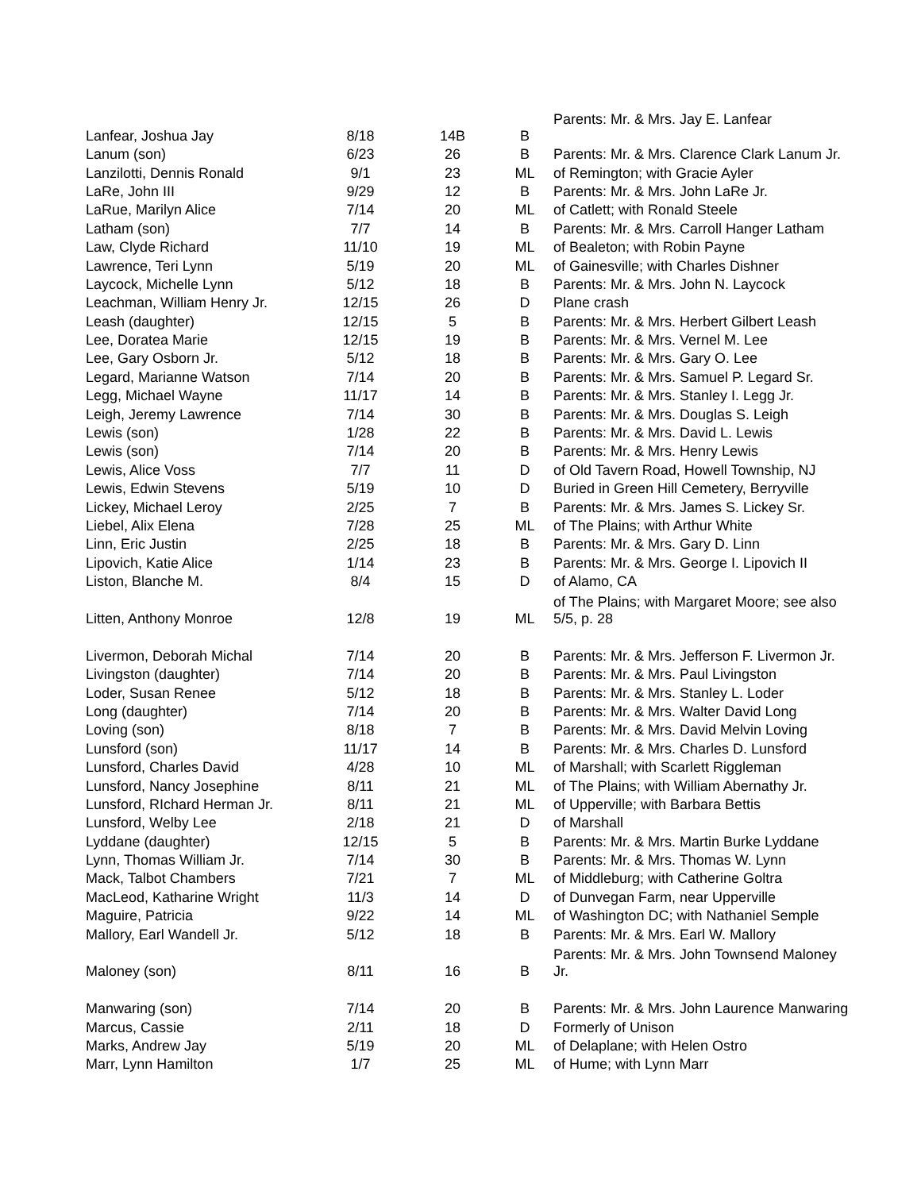| Lanfear, Joshua Jay | 8/18 | 14B | B | Parents: Mr. & Mrs. Jay E. Lanfear |
| Lanum (son) | 6/23 | 26 | B | Parents: Mr. & Mrs. Clarence Clark Lanum Jr. |
| Lanzilotti, Dennis Ronald | 9/1 | 23 | ML | of Remington; with Gracie Ayler |
| LaRe, John III | 9/29 | 12 | B | Parents: Mr. & Mrs. John LaRe Jr. |
| LaRue, Marilyn Alice | 7/14 | 20 | ML | of Catlett; with Ronald Steele |
| Latham (son) | 7/7 | 14 | B | Parents: Mr. & Mrs. Carroll Hanger Latham |
| Law, Clyde Richard | 11/10 | 19 | ML | of Bealeton; with Robin Payne |
| Lawrence, Teri Lynn | 5/19 | 20 | ML | of Gainesville; with Charles Dishner |
| Laycock, Michelle Lynn | 5/12 | 18 | B | Parents: Mr. & Mrs. John N. Laycock |
| Leachman, William Henry Jr. | 12/15 | 26 | D | Plane crash |
| Leash (daughter) | 12/15 | 5 | B | Parents: Mr. & Mrs. Herbert Gilbert Leash |
| Lee, Doratea Marie | 12/15 | 19 | B | Parents: Mr. & Mrs. Vernel M. Lee |
| Lee, Gary Osborn Jr. | 5/12 | 18 | B | Parents: Mr. & Mrs. Gary O. Lee |
| Legard, Marianne Watson | 7/14 | 20 | B | Parents: Mr. & Mrs. Samuel P. Legard Sr. |
| Legg, Michael Wayne | 11/17 | 14 | B | Parents: Mr. & Mrs. Stanley I. Legg Jr. |
| Leigh, Jeremy Lawrence | 7/14 | 30 | B | Parents: Mr. & Mrs. Douglas S. Leigh |
| Lewis (son) | 1/28 | 22 | B | Parents: Mr. & Mrs. David L. Lewis |
| Lewis (son) | 7/14 | 20 | B | Parents: Mr. & Mrs. Henry Lewis |
| Lewis, Alice Voss | 7/7 | 11 | D | of Old Tavern Road, Howell Township, NJ |
| Lewis, Edwin Stevens | 5/19 | 10 | D | Buried in Green Hill Cemetery, Berryville |
| Lickey, Michael Leroy | 2/25 | 7 | B | Parents: Mr. & Mrs. James S. Lickey Sr. |
| Liebel, Alix Elena | 7/28 | 25 | ML | of The Plains; with Arthur White |
| Linn, Eric Justin | 2/25 | 18 | B | Parents: Mr. & Mrs. Gary D. Linn |
| Lipovich, Katie Alice | 1/14 | 23 | B | Parents: Mr. & Mrs. George I. Lipovich II |
| Liston, Blanche M. | 8/4 | 15 | D | of Alamo, CA |
| Litten, Anthony Monroe | 12/8 | 19 | ML | of The Plains; with Margaret Moore; see also 5/5, p. 28 |
| Livermon, Deborah Michal | 7/14 | 20 | B | Parents: Mr. & Mrs. Jefferson F. Livermon Jr. |
| Livingston (daughter) | 7/14 | 20 | B | Parents: Mr. & Mrs. Paul Livingston |
| Loder, Susan Renee | 5/12 | 18 | B | Parents: Mr. & Mrs. Stanley L. Loder |
| Long (daughter) | 7/14 | 20 | B | Parents: Mr. & Mrs. Walter David Long |
| Loving (son) | 8/18 | 7 | B | Parents: Mr. & Mrs. David Melvin Loving |
| Lunsford (son) | 11/17 | 14 | B | Parents: Mr. & Mrs. Charles D. Lunsford |
| Lunsford, Charles David | 4/28 | 10 | ML | of Marshall; with Scarlett Riggleman |
| Lunsford, Nancy Josephine | 8/11 | 21 | ML | of The Plains; with William Abernathy Jr. |
| Lunsford, RIchard Herman Jr. | 8/11 | 21 | ML | of Upperville; with Barbara Bettis |
| Lunsford, Welby Lee | 2/18 | 21 | D | of Marshall |
| Lyddane (daughter) | 12/15 | 5 | B | Parents: Mr. & Mrs. Martin Burke Lyddane |
| Lynn, Thomas William Jr. | 7/14 | 30 | B | Parents: Mr. & Mrs. Thomas W. Lynn |
| Mack, Talbot Chambers | 7/21 | 7 | ML | of Middleburg; with Catherine Goltra |
| MacLeod, Katharine Wright | 11/3 | 14 | D | of Dunvegan Farm, near Upperville |
| Maguire, Patricia | 9/22 | 14 | ML | of Washington DC; with Nathaniel Semple |
| Mallory, Earl Wandell Jr. | 5/12 | 18 | B | Parents: Mr. & Mrs. Earl W. Mallory |
| Maloney (son) | 8/11 | 16 | B | Parents: Mr. & Mrs. John Townsend Maloney Jr. |
| Manwaring (son) | 7/14 | 20 | B | Parents: Mr. & Mrs. John Laurence Manwaring |
| Marcus, Cassie | 2/11 | 18 | D | Formerly of Unison |
| Marks, Andrew Jay | 5/19 | 20 | ML | of Delaplane; with Helen Ostro |
| Marr, Lynn Hamilton | 1/7 | 25 | ML | of Hume; with Lynn Marr |